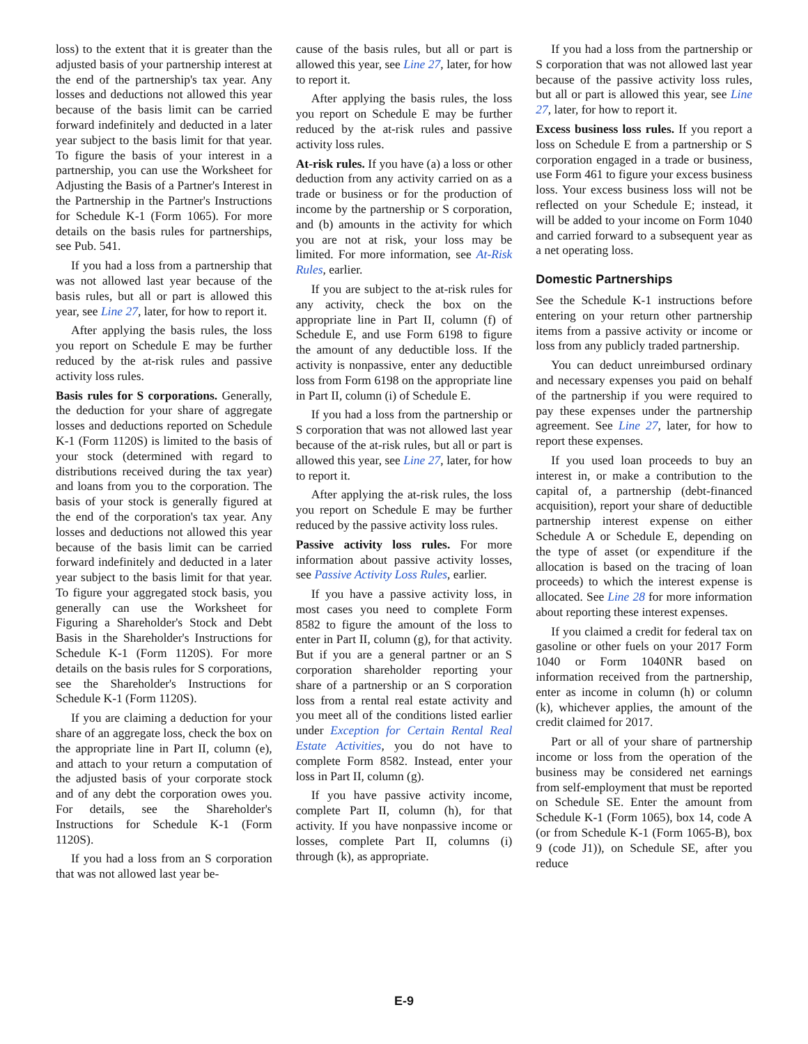loss) to the extent that it is greater than the adjusted basis of your partnership interest at the end of the partnership's tax year. Any losses and deductions not allowed this year because of the basis limit can be carried forward indefinitely and deducted in a later year subject to the basis limit for that year. To figure the basis of your interest in a partnership, you can use the Worksheet for Adjusting the Basis of a Partner's Interest in the Partnership in the Partner's Instructions for Schedule K-1 (Form 1065). For more details on the basis rules for partnerships, see Pub. 541.
If you had a loss from a partnership that was not allowed last year because of the basis rules, but all or part is allowed this year, see Line 27, later, for how to report it.
After applying the basis rules, the loss you report on Schedule E may be further reduced by the at-risk rules and passive activity loss rules.
Basis rules for S corporations. Generally, the deduction for your share of aggregate losses and deductions reported on Schedule K-1 (Form 1120S) is limited to the basis of your stock (determined with regard to distributions received during the tax year) and loans from you to the corporation. The basis of your stock is generally figured at the end of the corporation's tax year. Any losses and deductions not allowed this year because of the basis limit can be carried forward indefinitely and deducted in a later year subject to the basis limit for that year. To figure your aggregated stock basis, you generally can use the Worksheet for Figuring a Shareholder's Stock and Debt Basis in the Shareholder's Instructions for Schedule K-1 (Form 1120S). For more details on the basis rules for S corporations, see the Shareholder's Instructions for Schedule K-1 (Form 1120S).
If you are claiming a deduction for your share of an aggregate loss, check the box on the appropriate line in Part II, column (e), and attach to your return a computation of the adjusted basis of your corporate stock and of any debt the corporation owes you. For details, see the Shareholder's Instructions for Schedule K-1 (Form 1120S).
If you had a loss from an S corporation that was not allowed last year be-
cause of the basis rules, but all or part is allowed this year, see Line 27, later, for how to report it.
After applying the basis rules, the loss you report on Schedule E may be further reduced by the at-risk rules and passive activity loss rules.
At-risk rules. If you have (a) a loss or other deduction from any activity carried on as a trade or business or for the production of income by the partnership or S corporation, and (b) amounts in the activity for which you are not at risk, your loss may be limited. For more information, see At-Risk Rules, earlier.
If you are subject to the at-risk rules for any activity, check the box on the appropriate line in Part II, column (f) of Schedule E, and use Form 6198 to figure the amount of any deductible loss. If the activity is nonpassive, enter any deductible loss from Form 6198 on the appropriate line in Part II, column (i) of Schedule E.
If you had a loss from the partnership or S corporation that was not allowed last year because of the at-risk rules, but all or part is allowed this year, see Line 27, later, for how to report it.
After applying the at-risk rules, the loss you report on Schedule E may be further reduced by the passive activity loss rules.
Passive activity loss rules. For more information about passive activity losses, see Passive Activity Loss Rules, earlier.
If you have a passive activity loss, in most cases you need to complete Form 8582 to figure the amount of the loss to enter in Part II, column (g), for that activity. But if you are a general partner or an S corporation shareholder reporting your share of a partnership or an S corporation loss from a rental real estate activity and you meet all of the conditions listed earlier under Exception for Certain Rental Real Estate Activities, you do not have to complete Form 8582. Instead, enter your loss in Part II, column (g).
If you have passive activity income, complete Part II, column (h), for that activity. If you have nonpassive income or losses, complete Part II, columns (i) through (k), as appropriate.
If you had a loss from the partnership or S corporation that was not allowed last year because of the passive activity loss rules, but all or part is allowed this year, see Line 27, later, for how to report it.
Excess business loss rules. If you report a loss on Schedule E from a partnership or S corporation engaged in a trade or business, use Form 461 to figure your excess business loss. Your excess business loss will not be reflected on your Schedule E; instead, it will be added to your income on Form 1040 and carried forward to a subsequent year as a net operating loss.
Domestic Partnerships
See the Schedule K-1 instructions before entering on your return other partnership items from a passive activity or income or loss from any publicly traded partnership.
You can deduct unreimbursed ordinary and necessary expenses you paid on behalf of the partnership if you were required to pay these expenses under the partnership agreement. See Line 27, later, for how to report these expenses.
If you used loan proceeds to buy an interest in, or make a contribution to the capital of, a partnership (debt-financed acquisition), report your share of deductible partnership interest expense on either Schedule A or Schedule E, depending on the type of asset (or expenditure if the allocation is based on the tracing of loan proceeds) to which the interest expense is allocated. See Line 28 for more information about reporting these interest expenses.
If you claimed a credit for federal tax on gasoline or other fuels on your 2017 Form 1040 or Form 1040NR based on information received from the partnership, enter as income in column (h) or column (k), whichever applies, the amount of the credit claimed for 2017.
Part or all of your share of partnership income or loss from the operation of the business may be considered net earnings from self-employment that must be reported on Schedule SE. Enter the amount from Schedule K-1 (Form 1065), box 14, code A (or from Schedule K-1 (Form 1065-B), box 9 (code J1)), on Schedule SE, after you reduce
E-9